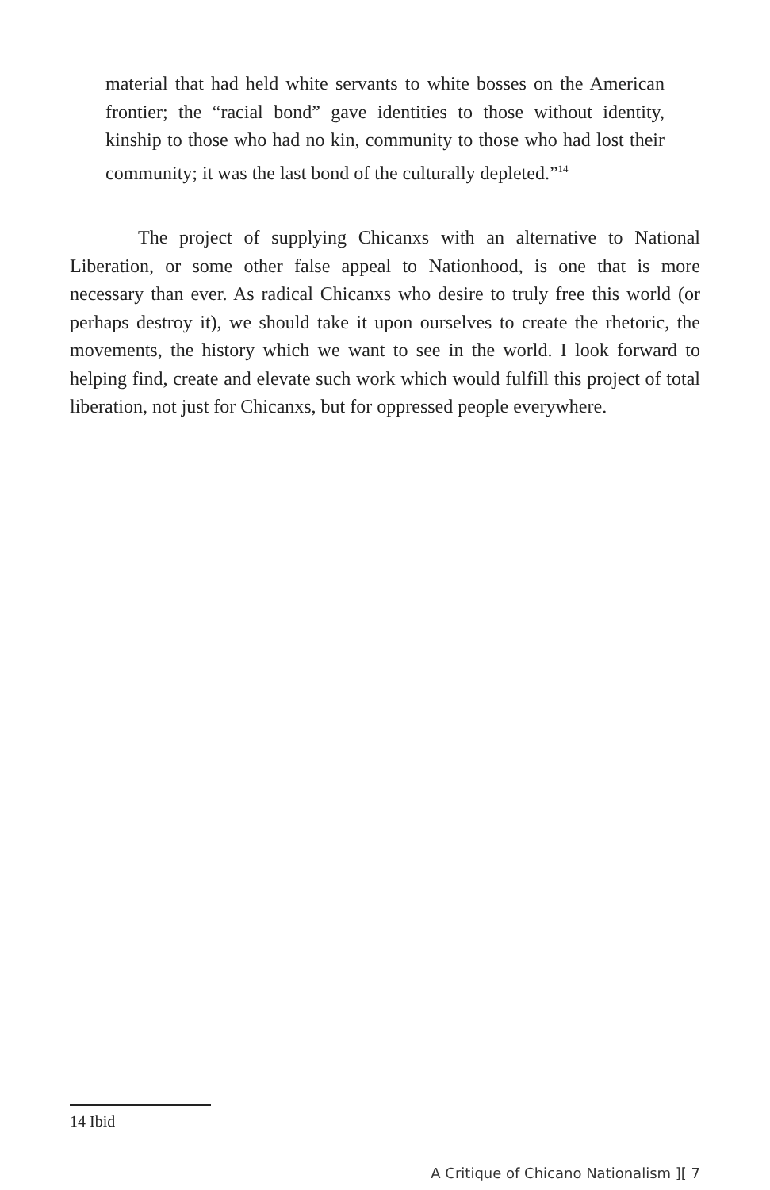material that had held white servants to white bosses on the American frontier; the “racial bond” gave identities to those without identity, kinship to those who had no kin, community to those who had lost their community; it was the last bond of the culturally depleted.”<sup>14</sup>
The project of supplying Chicanxs with an alternative to National Liberation, or some other false appeal to Nationhood, is one that is more necessary than ever. As radical Chicanxs who desire to truly free this world (or perhaps destroy it), we should take it upon ourselves to create the rhetoric, the movements, the history which we want to see in the world. I look forward to helping find, create and elevate such work which would fulfill this project of total liberation, not just for Chicanxs, but for oppressed people everywhere.
14 Ibid
A Critique of Chicano Nationalism ][ 7